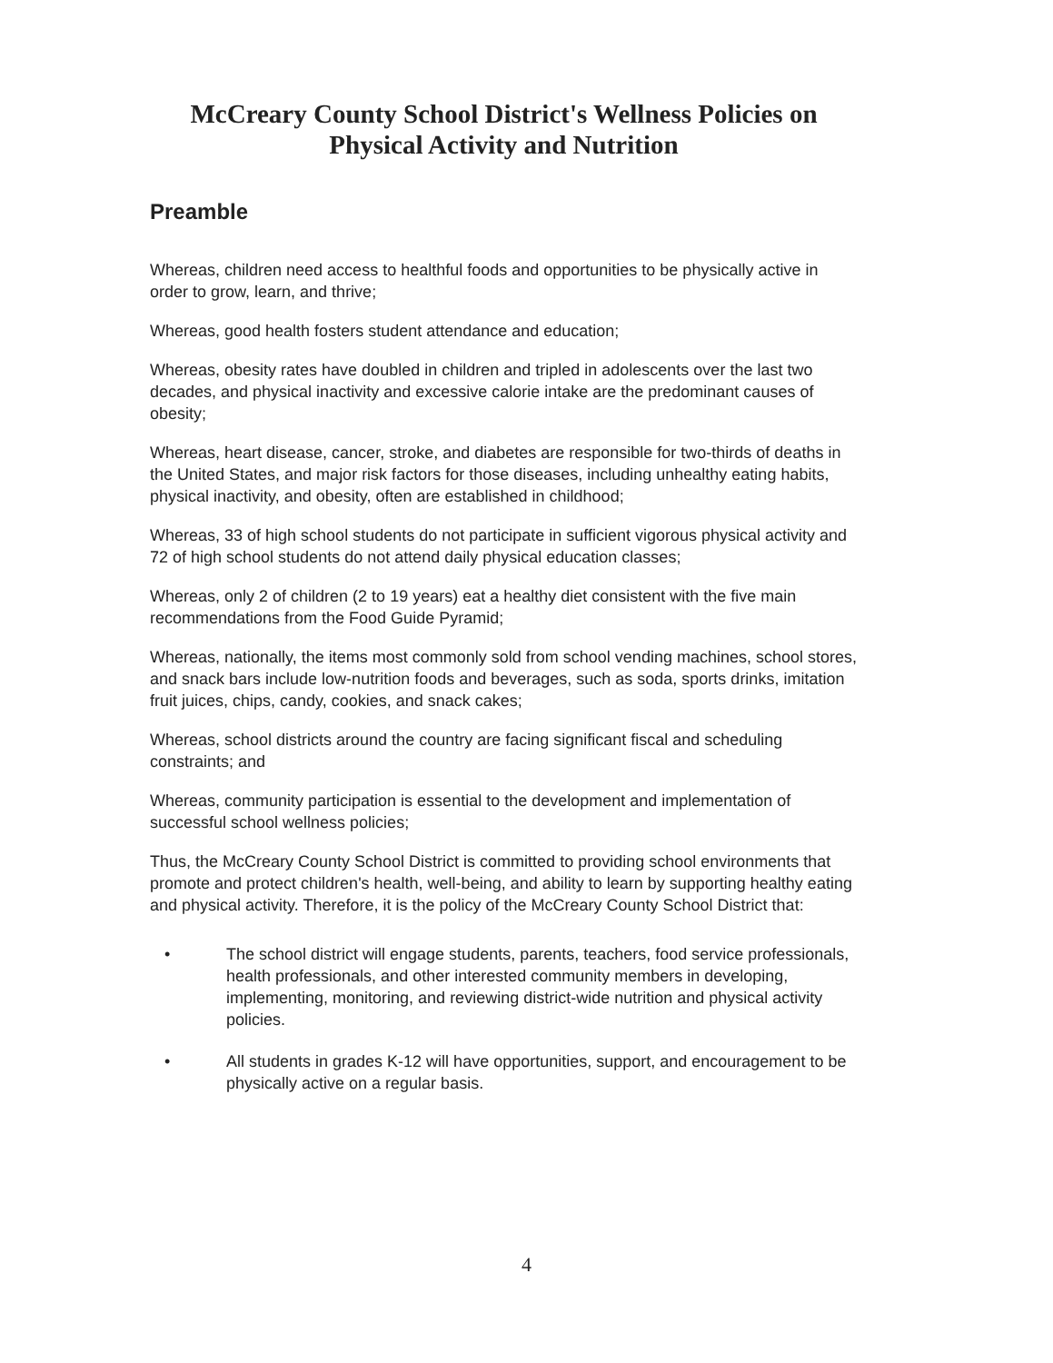McCreary County School District's Wellness Policies on
Physical Activity and Nutrition
Preamble
Whereas, children need access to healthful foods and opportunities to be physically active in order to grow, learn, and thrive;
Whereas, good health fosters student attendance and education;
Whereas, obesity rates have doubled in children and tripled in adolescents over the last two decades, and physical inactivity and excessive calorie intake are the predominant causes of obesity;
Whereas, heart disease, cancer, stroke, and diabetes are responsible for two-thirds of deaths in the United States, and major risk factors for those diseases, including unhealthy eating habits, physical inactivity, and obesity, often are established in childhood;
Whereas, 33 of high school students do not participate in sufficient vigorous physical activity and 72 of high school students do not attend daily physical education classes;
Whereas, only 2 of children (2 to 19 years) eat a healthy diet consistent with the five main recommendations from the Food Guide Pyramid;
Whereas, nationally, the items most commonly sold from school vending machines, school stores, and snack bars include low-nutrition foods and beverages, such as soda, sports drinks, imitation fruit juices, chips, candy, cookies, and snack cakes;
Whereas, school districts around the country are facing significant fiscal and scheduling constraints; and
Whereas, community participation is essential to the development and implementation of successful school wellness policies;
Thus, the McCreary County School District is committed to providing school environments that promote and protect children's health, well-being, and ability to learn by supporting healthy eating and physical activity. Therefore, it is the policy of the McCreary County School District that:
• The school district will engage students, parents, teachers, food service professionals, health professionals, and other interested community members in developing, implementing, monitoring, and reviewing district-wide nutrition and physical activity policies.
• All students in grades K-12 will have opportunities, support, and encouragement to be physically active on a regular basis.
4